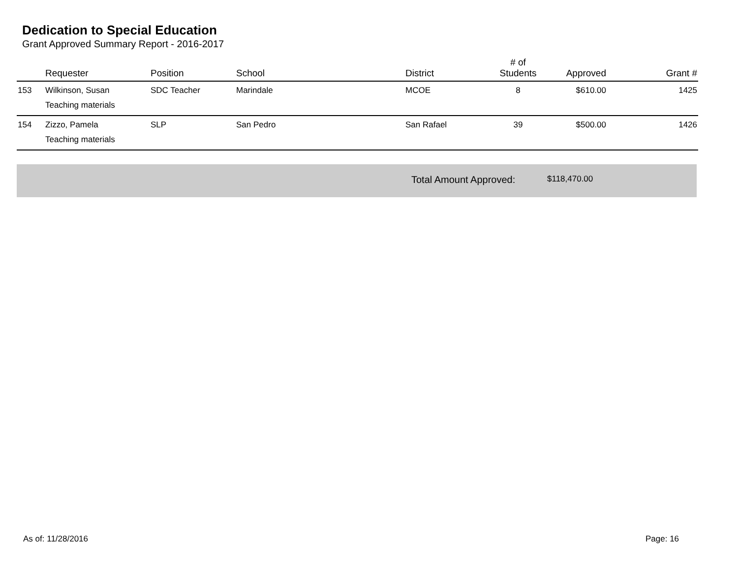Dedication to Special Education
Grant Approved Summary Report - 2016-2017
| | Requester | Position | School | District | # of Students | Approved | Grant # |
| --- | --- | --- | --- | --- | --- | --- | --- |
| 153 | Wilkinson, Susan | SDC Teacher | Marindale | MCOE | 8 | $610.00 | 1425 |
| | Teaching materials | | | | | | |
| 154 | Zizzo, Pamela | SLP | San Pedro | San Rafael | 39 | $500.00 | 1426 |
| | Teaching materials | | | | | | |
Total Amount Approved: $118,470.00
As of: 11/28/2016 Page: 16